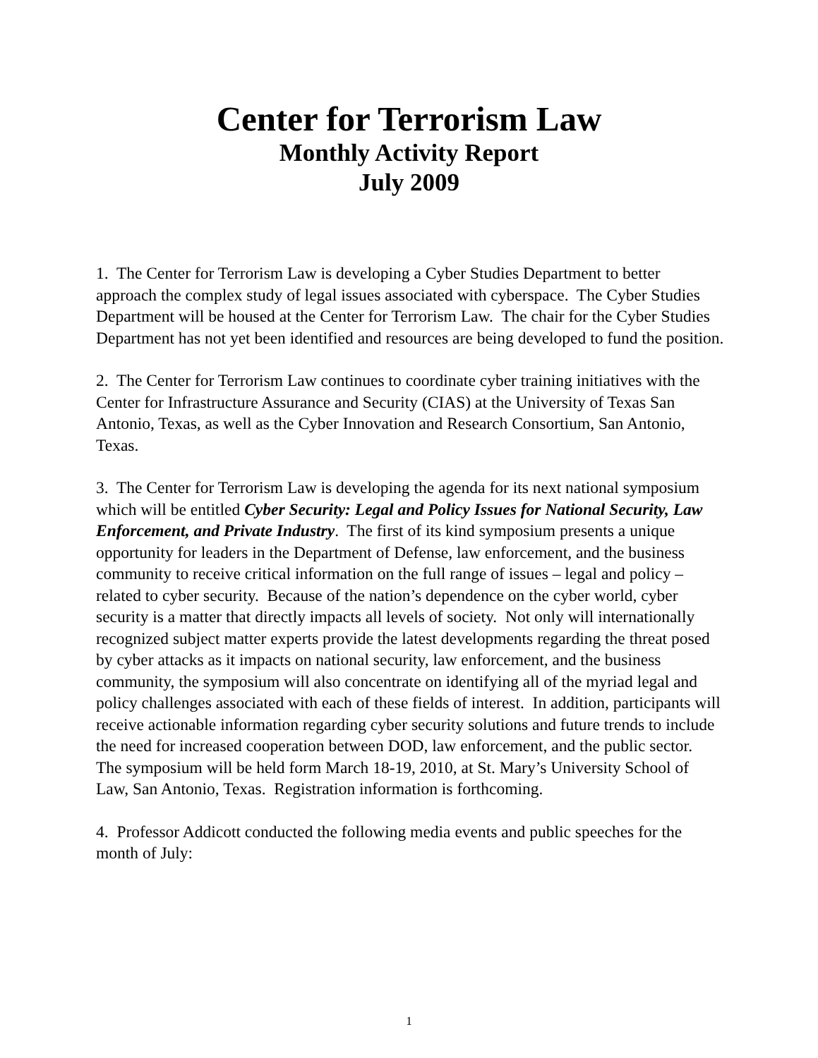Center for Terrorism Law
Monthly Activity Report
July 2009
1. The Center for Terrorism Law is developing a Cyber Studies Department to better approach the complex study of legal issues associated with cyberspace. The Cyber Studies Department will be housed at the Center for Terrorism Law. The chair for the Cyber Studies Department has not yet been identified and resources are being developed to fund the position.
2. The Center for Terrorism Law continues to coordinate cyber training initiatives with the Center for Infrastructure Assurance and Security (CIAS) at the University of Texas San Antonio, Texas, as well as the Cyber Innovation and Research Consortium, San Antonio, Texas.
3. The Center for Terrorism Law is developing the agenda for its next national symposium which will be entitled Cyber Security: Legal and Policy Issues for National Security, Law Enforcement, and Private Industry. The first of its kind symposium presents a unique opportunity for leaders in the Department of Defense, law enforcement, and the business community to receive critical information on the full range of issues – legal and policy – related to cyber security. Because of the nation’s dependence on the cyber world, cyber security is a matter that directly impacts all levels of society. Not only will internationally recognized subject matter experts provide the latest developments regarding the threat posed by cyber attacks as it impacts on national security, law enforcement, and the business community, the symposium will also concentrate on identifying all of the myriad legal and policy challenges associated with each of these fields of interest. In addition, participants will receive actionable information regarding cyber security solutions and future trends to include the need for increased cooperation between DOD, law enforcement, and the public sector. The symposium will be held form March 18-19, 2010, at St. Mary’s University School of Law, San Antonio, Texas. Registration information is forthcoming.
4. Professor Addicott conducted the following media events and public speeches for the month of July:
1